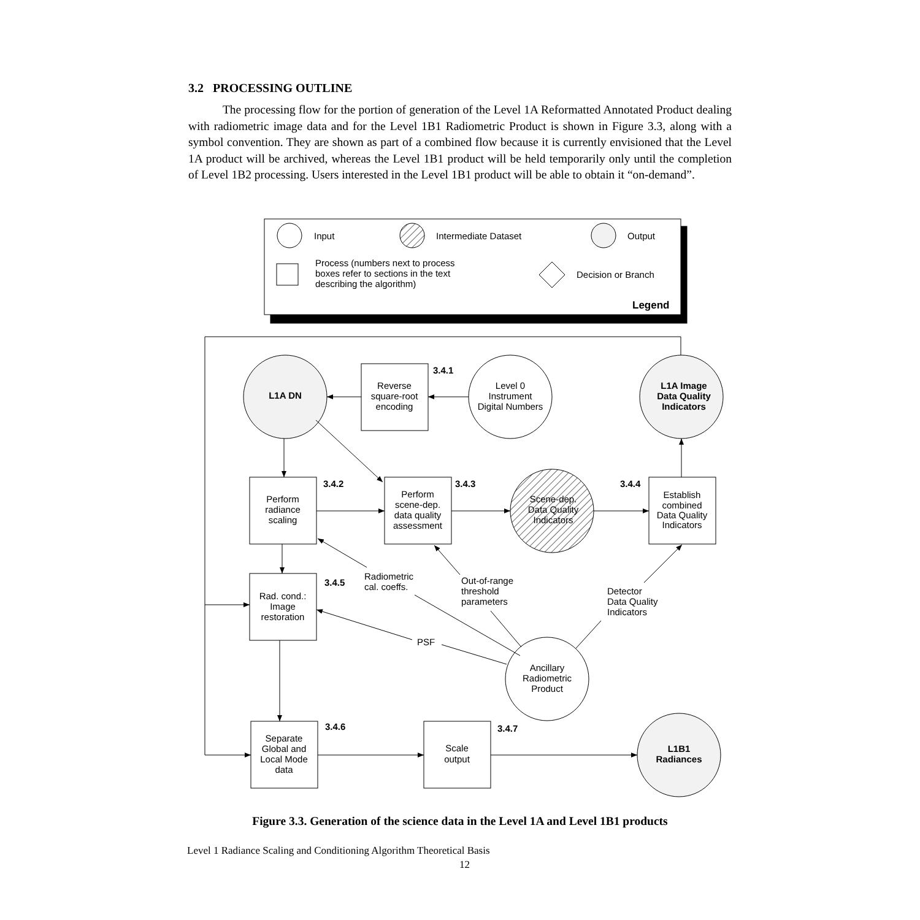3.2 PROCESSING OUTLINE
The processing flow for the portion of generation of the Level 1A Reformatted Annotated Product dealing with radiometric image data and for the Level 1B1 Radiometric Product is shown in Figure 3.3, along with a symbol convention. They are shown as part of a combined flow because it is currently envisioned that the Level 1A product will be archived, whereas the Level 1B1 product will be held temporarily only until the completion of Level 1B2 processing. Users interested in the Level 1B1 product will be able to obtain it “on-demand”.
Input
Intermediate Dataset
Output
Process (numbers next to process
boxes refer to sections in the text
describing the algorithm)
Decision or Branch
Legend
3.4.1
3.4.2
3.4.3
3.4.4
3.4.5
3.4.6
3.4.7
Radiometric
cal. coeffs.
Out-of-range
threshold
parameters
Detector
Data Quality
Indicators
PSF
L1A DN
Reverse
square-root
encoding
Level 0
Instrument
Digital Numbers
L1A Image
Data Quality
Indicators
L1B1
Radiances
Perform
radiance
scaling
Perform
scene-dep.
data quality
assessment
Scene-dep.
Data Quality
Indicators
Establish
combined
Data Quality
Indicators
Rad. cond.:
Image
restoration
Ancillary
Radiometric
Product
Separate
Global and
Local Mode
data
Scale
output
Figure 3.3. Generation of the science data in the Level 1A and Level 1B1 products
Level 1 Radiance Scaling and Conditioning Algorithm Theoretical Basis
12